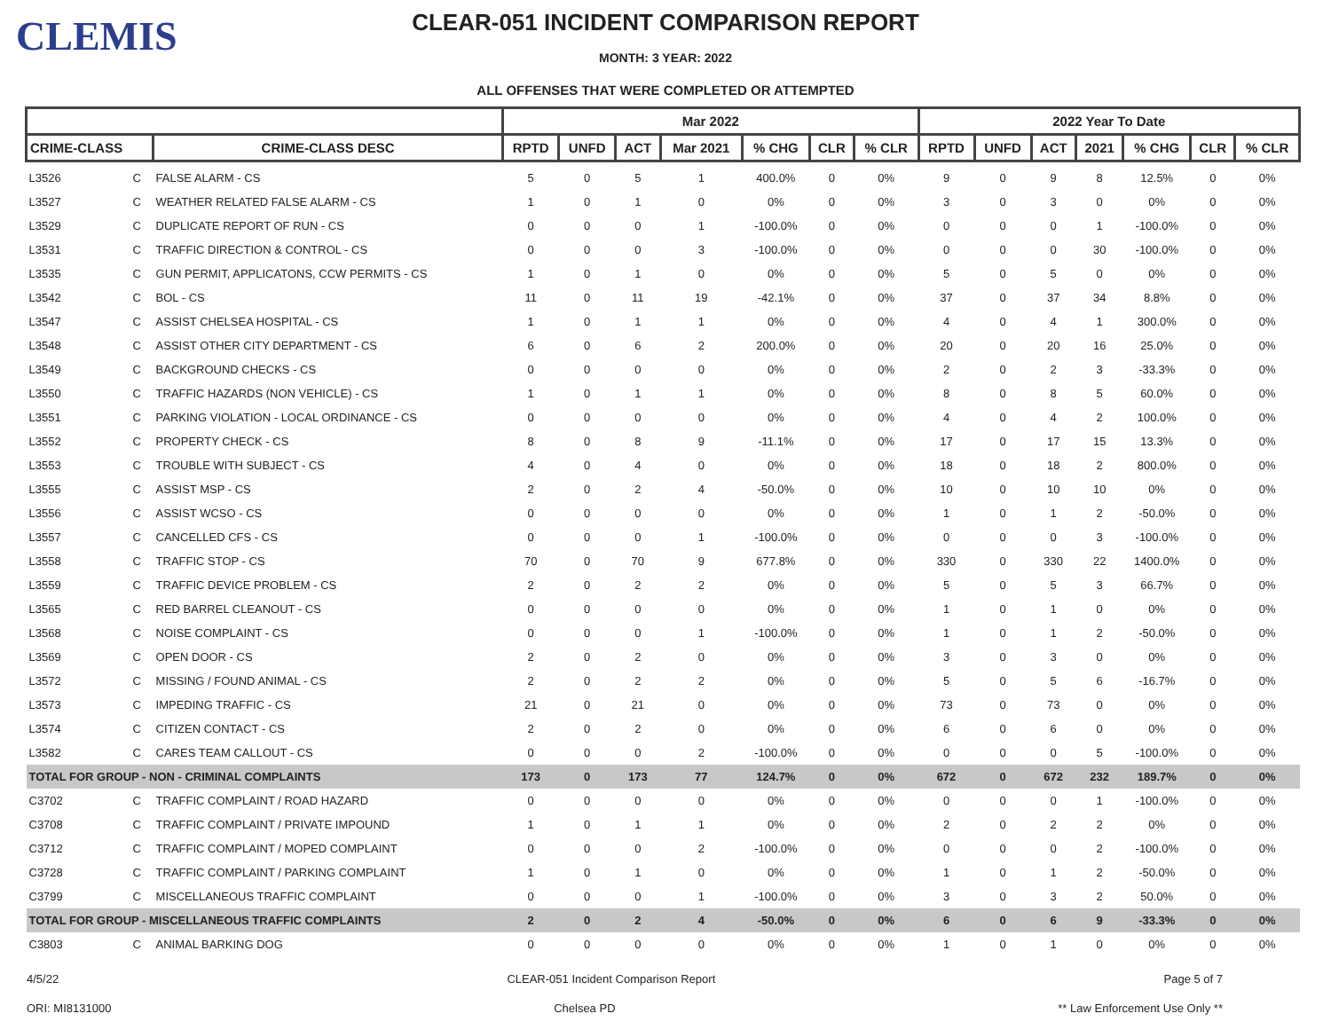CLEMIS
CLEAR-051 INCIDENT COMPARISON REPORT
MONTH: 3 YEAR: 2022
ALL OFFENSES THAT WERE COMPLETED OR ATTEMPTED
| | | | Mar 2022 | | | | | | | 2022 Year To Date | | | | | | |
| --- | --- | --- | --- | --- | --- | --- | --- | --- | --- | --- | --- | --- | --- | --- | --- | --- |
| CRIME-CLASS | | CRIME-CLASS DESC | RPTD | UNFD | ACT | Mar 2021 | % CHG | CLR | % CLR | RPTD | UNFD | ACT | 2021 | % CHG | CLR | % CLR |
| L3526 | C | FALSE ALARM - CS | 5 | 0 | 5 | 1 | 400.0% | 0 | 0% | 9 | 0 | 9 | 8 | 12.5% | 0 | 0% |
| L3527 | C | WEATHER RELATED FALSE ALARM - CS | 1 | 0 | 1 | 0 | 0% | 0 | 0% | 3 | 0 | 3 | 0 | 0% | 0 | 0% |
| L3529 | C | DUPLICATE REPORT OF RUN - CS | 0 | 0 | 0 | 1 | -100.0% | 0 | 0% | 0 | 0 | 0 | 1 | -100.0% | 0 | 0% |
| L3531 | C | TRAFFIC DIRECTION & CONTROL - CS | 0 | 0 | 0 | 3 | -100.0% | 0 | 0% | 0 | 0 | 0 | 30 | -100.0% | 0 | 0% |
| L3535 | C | GUN PERMIT, APPLICATONS, CCW PERMITS - CS | 1 | 0 | 1 | 0 | 0% | 0 | 0% | 5 | 0 | 5 | 0 | 0% | 0 | 0% |
| L3542 | C | BOL - CS | 11 | 0 | 11 | 19 | -42.1% | 0 | 0% | 37 | 0 | 37 | 34 | 8.8% | 0 | 0% |
| L3547 | C | ASSIST CHELSEA HOSPITAL - CS | 1 | 0 | 1 | 1 | 0% | 0 | 0% | 4 | 0 | 4 | 1 | 300.0% | 0 | 0% |
| L3548 | C | ASSIST OTHER CITY DEPARTMENT - CS | 6 | 0 | 6 | 2 | 200.0% | 0 | 0% | 20 | 0 | 20 | 16 | 25.0% | 0 | 0% |
| L3549 | C | BACKGROUND CHECKS - CS | 0 | 0 | 0 | 0 | 0% | 0 | 0% | 2 | 0 | 2 | 3 | -33.3% | 0 | 0% |
| L3550 | C | TRAFFIC HAZARDS (NON VEHICLE) - CS | 1 | 0 | 1 | 1 | 0% | 0 | 0% | 8 | 0 | 8 | 5 | 60.0% | 0 | 0% |
| L3551 | C | PARKING VIOLATION - LOCAL ORDINANCE - CS | 0 | 0 | 0 | 0 | 0% | 0 | 0% | 4 | 0 | 4 | 2 | 100.0% | 0 | 0% |
| L3552 | C | PROPERTY CHECK - CS | 8 | 0 | 8 | 9 | -11.1% | 0 | 0% | 17 | 0 | 17 | 15 | 13.3% | 0 | 0% |
| L3553 | C | TROUBLE WITH SUBJECT - CS | 4 | 0 | 4 | 0 | 0% | 0 | 0% | 18 | 0 | 18 | 2 | 800.0% | 0 | 0% |
| L3555 | C | ASSIST MSP - CS | 2 | 0 | 2 | 4 | -50.0% | 0 | 0% | 10 | 0 | 10 | 10 | 0% | 0 | 0% |
| L3556 | C | ASSIST WCSO - CS | 0 | 0 | 0 | 0 | 0% | 0 | 0% | 1 | 0 | 1 | 2 | -50.0% | 0 | 0% |
| L3557 | C | CANCELLED CFS - CS | 0 | 0 | 0 | 1 | -100.0% | 0 | 0% | 0 | 0 | 0 | 3 | -100.0% | 0 | 0% |
| L3558 | C | TRAFFIC STOP - CS | 70 | 0 | 70 | 9 | 677.8% | 0 | 0% | 330 | 0 | 330 | 22 | 1400.0% | 0 | 0% |
| L3559 | C | TRAFFIC DEVICE PROBLEM - CS | 2 | 0 | 2 | 2 | 0% | 0 | 0% | 5 | 0 | 5 | 3 | 66.7% | 0 | 0% |
| L3565 | C | RED BARREL CLEANOUT - CS | 0 | 0 | 0 | 0 | 0% | 0 | 0% | 1 | 0 | 1 | 0 | 0% | 0 | 0% |
| L3568 | C | NOISE COMPLAINT - CS | 0 | 0 | 0 | 1 | -100.0% | 0 | 0% | 1 | 0 | 1 | 2 | -50.0% | 0 | 0% |
| L3569 | C | OPEN DOOR - CS | 2 | 0 | 2 | 0 | 0% | 0 | 0% | 3 | 0 | 3 | 0 | 0% | 0 | 0% |
| L3572 | C | MISSING / FOUND ANIMAL - CS | 2 | 0 | 2 | 2 | 0% | 0 | 0% | 5 | 0 | 5 | 6 | -16.7% | 0 | 0% |
| L3573 | C | IMPEDING TRAFFIC - CS | 21 | 0 | 21 | 0 | 0% | 0 | 0% | 73 | 0 | 73 | 0 | 0% | 0 | 0% |
| L3574 | C | CITIZEN CONTACT - CS | 2 | 0 | 2 | 0 | 0% | 0 | 0% | 6 | 0 | 6 | 0 | 0% | 0 | 0% |
| L3582 | C | CARES TEAM CALLOUT - CS | 0 | 0 | 0 | 2 | -100.0% | 0 | 0% | 0 | 0 | 0 | 5 | -100.0% | 0 | 0% |
| TOTAL FOR GROUP - NON - CRIMINAL COMPLAINTS | | | 173 | 0 | 173 | 77 | 124.7% | 0 | 0% | 672 | 0 | 672 | 232 | 189.7% | 0 | 0% |
| C3702 | C | TRAFFIC COMPLAINT / ROAD HAZARD | 0 | 0 | 0 | 0 | 0% | 0 | 0% | 0 | 0 | 0 | 1 | -100.0% | 0 | 0% |
| C3708 | C | TRAFFIC COMPLAINT / PRIVATE IMPOUND | 1 | 0 | 1 | 1 | 0% | 0 | 0% | 2 | 0 | 2 | 2 | 0% | 0 | 0% |
| C3712 | C | TRAFFIC COMPLAINT / MOPED COMPLAINT | 0 | 0 | 0 | 2 | -100.0% | 0 | 0% | 0 | 0 | 0 | 2 | -100.0% | 0 | 0% |
| C3728 | C | TRAFFIC COMPLAINT / PARKING COMPLAINT | 1 | 0 | 1 | 0 | 0% | 0 | 0% | 1 | 0 | 1 | 2 | -50.0% | 0 | 0% |
| C3799 | C | MISCELLANEOUS TRAFFIC COMPLAINT | 0 | 0 | 0 | 1 | -100.0% | 0 | 0% | 3 | 0 | 3 | 2 | 50.0% | 0 | 0% |
| TOTAL FOR GROUP - MISCELLANEOUS TRAFFIC COMPLAINTS | | | 2 | 0 | 2 | 4 | -50.0% | 0 | 0% | 6 | 0 | 6 | 9 | -33.3% | 0 | 0% |
| C3803 | C | ANIMAL BARKING DOG | 0 | 0 | 0 | 0 | 0% | 0 | 0% | 1 | 0 | 1 | 0 | 0% | 0 | 0% |
4/5/22 CLEAR-051 Incident Comparison Report Page 5 of 7
ORI: MI8131000 Chelsea PD ** Law Enforcement Use Only **